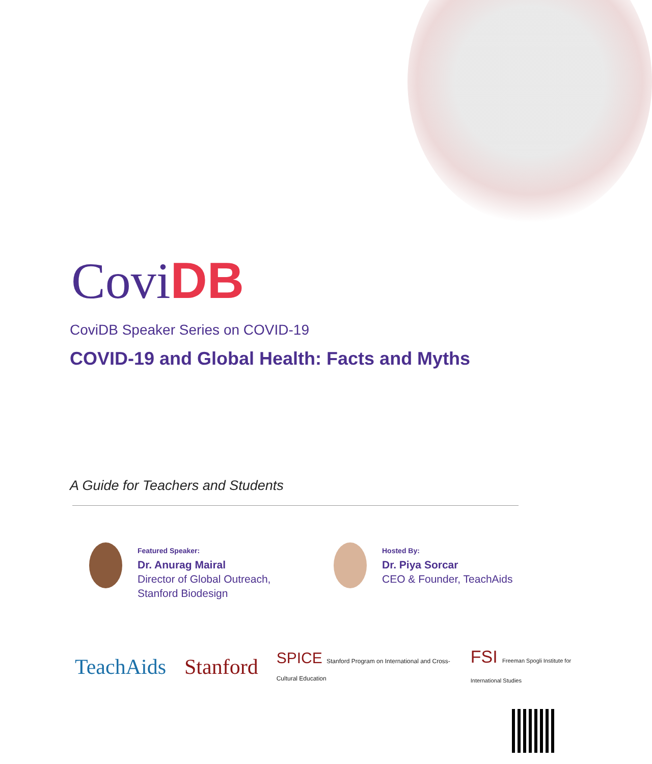Covi DB
CoviDB Speaker Series on COVID-19
COVID-19 and Global Health: Facts and Myths
A Guide for Teachers and Students
Featured Speaker:
Dr. Anurag Mairal
Director of Global Outreach,
Stanford Biodesign
Hosted By:
Dr. Piya Sorcar
CEO & Founder, TeachAids
TeachAids Stanford SPICE Stanford Program on International and Cross-Cultural Education FSI Freeman Spogli Institute for International Studies